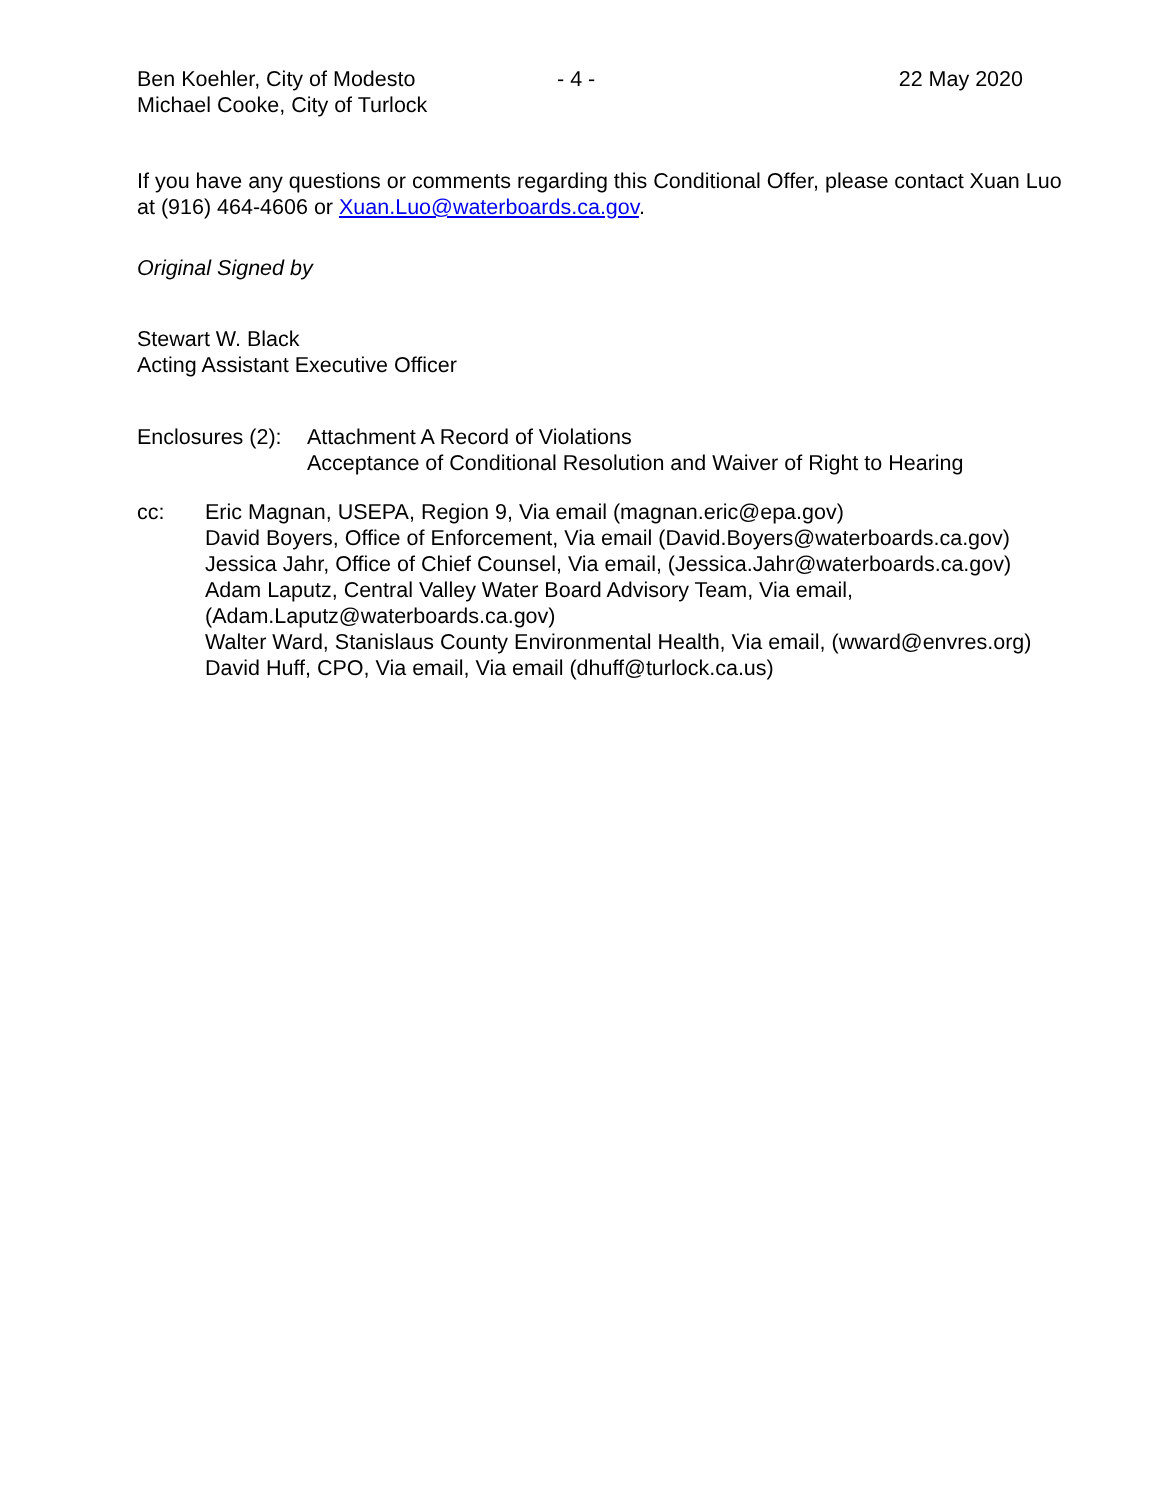Ben Koehler, City of Modesto
Michael Cooke, City of Turlock
- 4 - 22 May 2020
If you have any questions or comments regarding this Conditional Offer, please contact Xuan Luo at (916) 464-4606 or Xuan.Luo@waterboards.ca.gov.
Original Signed by
Stewart W. Black
Acting Assistant Executive Officer
Enclosures (2):
Attachment A Record of Violations
Acceptance of Conditional Resolution and Waiver of Right to Hearing
cc: Eric Magnan, USEPA, Region 9, Via email (magnan.eric@epa.gov)
David Boyers, Office of Enforcement, Via email (David.Boyers@waterboards.ca.gov)
Jessica Jahr, Office of Chief Counsel, Via email, (Jessica.Jahr@waterboards.ca.gov)
Adam Laputz, Central Valley Water Board Advisory Team, Via email,
(Adam.Laputz@waterboards.ca.gov)
Walter Ward, Stanislaus County Environmental Health, Via email, (wward@envres.org)
David Huff, CPO, Via email, Via email (dhuff@turlock.ca.us)